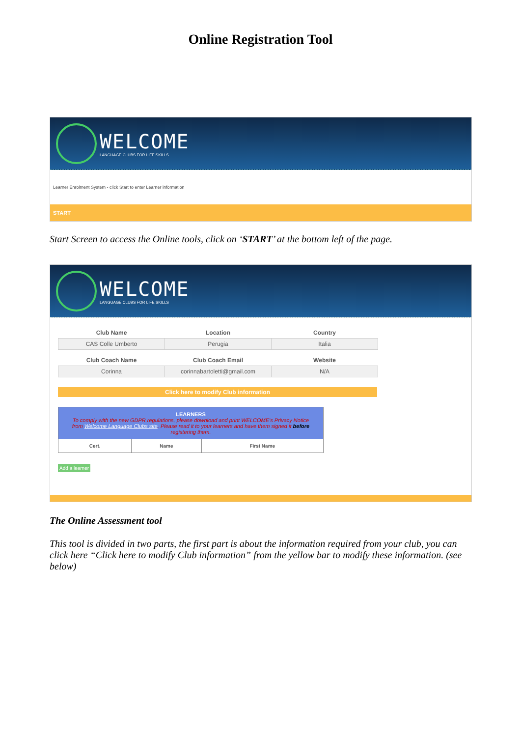Online Registration Tool
WELCOME
LANGUAGE CLUBS FOR LIFE SKILLS
Learner Enrolment System - click Start to enter Learner information
START
Start Screen to access the Online tools, click on ‘START’ at the bottom left of the page.
WELCOME
LANGUAGE CLUBS FOR LIFE SKILLS
| Club Name | Location | Country |
| CAS Colle Umberto | Perugia | Italia |
| Club Coach Name | Club Coach Email | Website |
| Corinna | corinnabartoletti@gmail.com | N/A |
Click here to modify Club information
| LEARNERS To comply with the new GDPR regulations, please download and print WELCOME's Privacy Notice from Welcome Language Clubs site . Please read it to your learners and have them signed it before registering them. | | |
| --- | --- | --- |
| Cert. | Name | First Name |
Add a learner
The Online Assessment tool
This tool is divided in two parts, the first part is about the information required from your club, you can click here “Click here to modify Club information” from the yellow bar to modify these information. (see below)